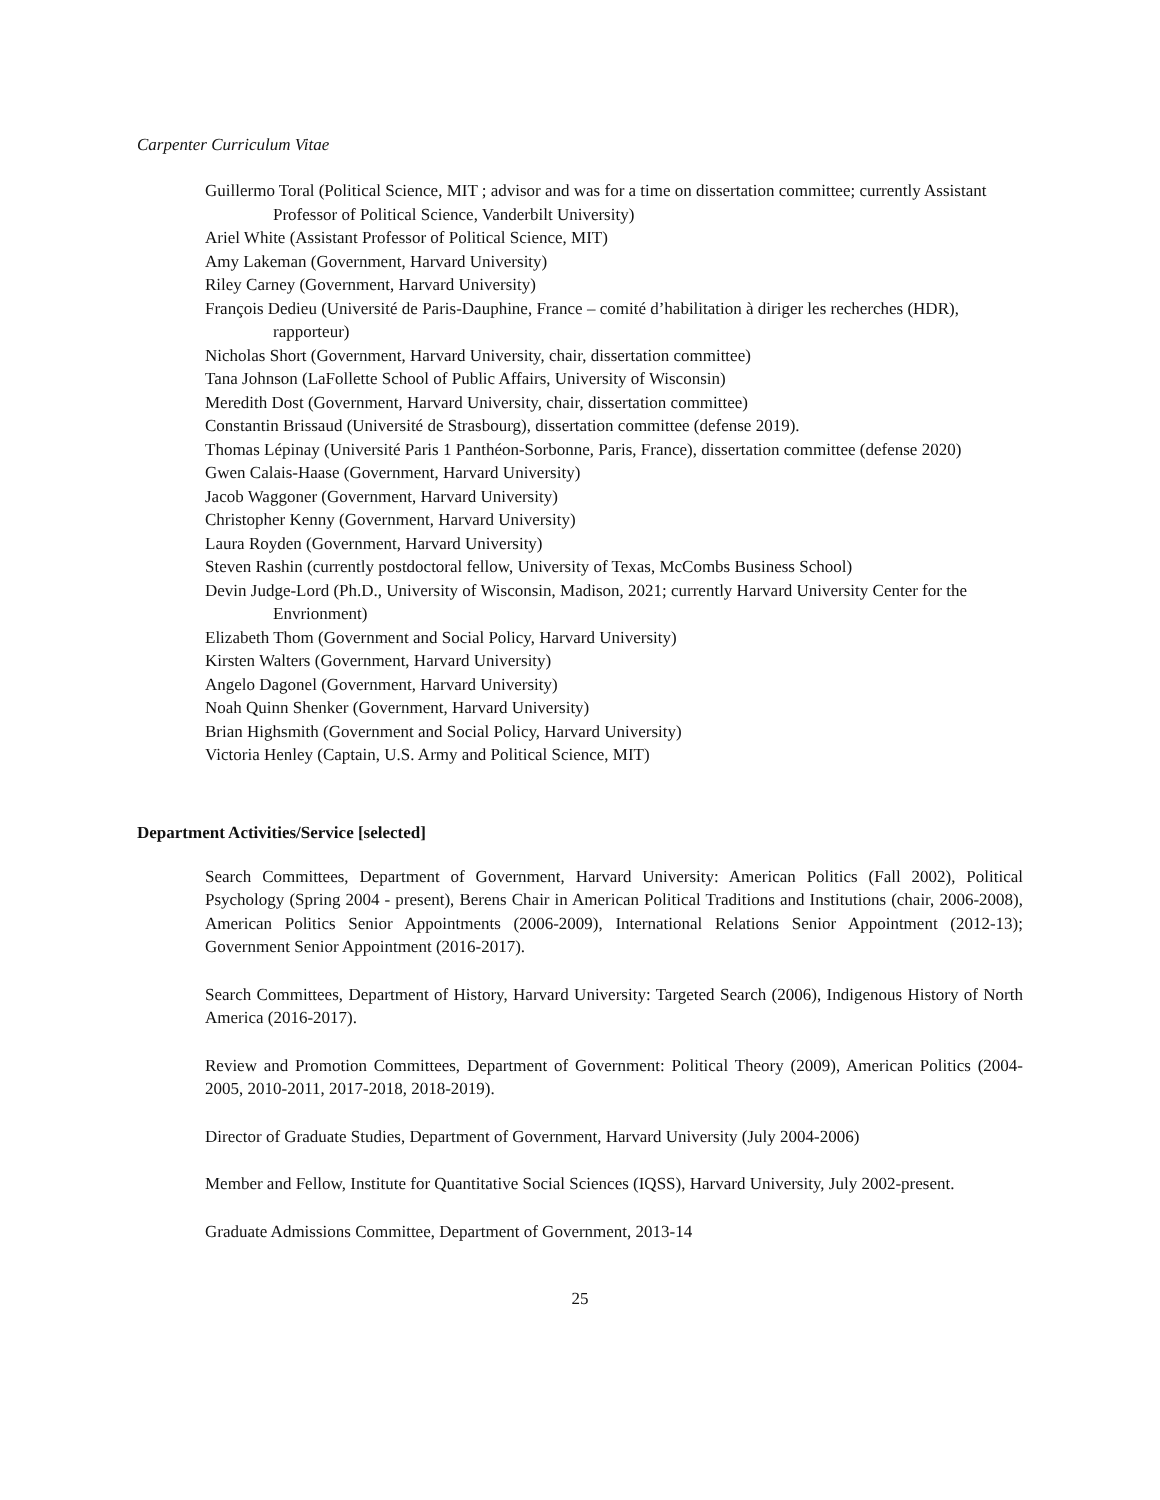Carpenter Curriculum Vitae
Guillermo Toral (Political Science, MIT ; advisor and was for a time on dissertation committee; currently Assistant Professor of Political Science, Vanderbilt University)
Ariel White (Assistant Professor of Political Science, MIT)
Amy Lakeman (Government, Harvard University)
Riley Carney (Government, Harvard University)
François Dedieu (Université de Paris-Dauphine, France – comité d’habilitation à diriger les recherches (HDR), rapporteur)
Nicholas Short (Government, Harvard University, chair, dissertation committee)
Tana Johnson (LaFollette School of Public Affairs, University of Wisconsin)
Meredith Dost (Government, Harvard University, chair, dissertation committee)
Constantin Brissaud (Université de Strasbourg), dissertation committee (defense 2019).
Thomas Lépinay (Université Paris 1 Panthéon-Sorbonne, Paris, France), dissertation committee (defense 2020)
Gwen Calais-Haase (Government, Harvard University)
Jacob Waggoner (Government, Harvard University)
Christopher Kenny (Government, Harvard University)
Laura Royden (Government, Harvard University)
Steven Rashin (currently postdoctoral fellow, University of Texas, McCombs Business School)
Devin Judge-Lord (Ph.D., University of Wisconsin, Madison, 2021; currently Harvard University Center for the Envrionment)
Elizabeth Thom (Government and Social Policy, Harvard University)
Kirsten Walters (Government, Harvard University)
Angelo Dagonel (Government, Harvard University)
Noah Quinn Shenker (Government, Harvard University)
Brian Highsmith (Government and Social Policy, Harvard University)
Victoria Henley (Captain, U.S. Army and Political Science, MIT)
Department Activities/Service [selected]
Search Committees, Department of Government, Harvard University: American Politics (Fall 2002), Political Psychology (Spring 2004 - present), Berens Chair in American Political Traditions and Institutions (chair, 2006-2008), American Politics Senior Appointments (2006-2009), International Relations Senior Appointment (2012-13); Government Senior Appointment (2016-2017).
Search Committees, Department of History, Harvard University: Targeted Search (2006), Indigenous History of North America (2016-2017).
Review and Promotion Committees, Department of Government: Political Theory (2009), American Politics (2004-2005, 2010-2011, 2017-2018, 2018-2019).
Director of Graduate Studies, Department of Government, Harvard University (July 2004-2006)
Member and Fellow, Institute for Quantitative Social Sciences (IQSS), Harvard University, July 2002-present.
Graduate Admissions Committee, Department of Government, 2013-14
25